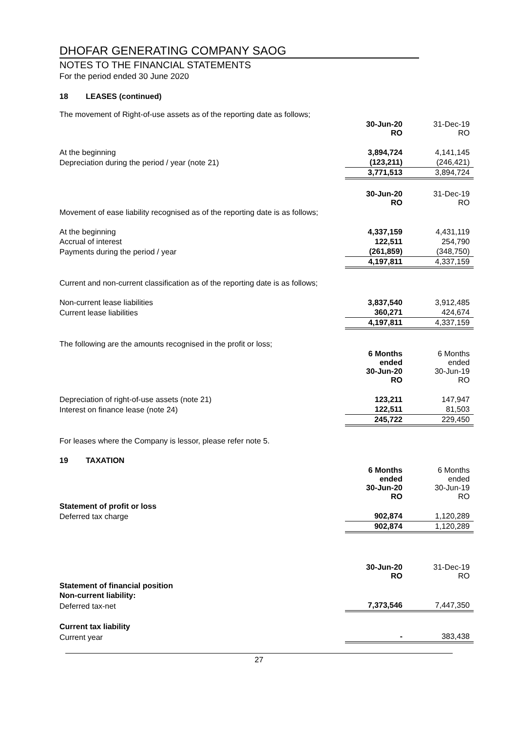DHOFAR GENERATING COMPANY SAOG
NOTES TO THE FINANCIAL STATEMENTS
For the period ended 30 June 2020
18 LEASES (continued)
| The movement of Right-of-use assets as of the reporting date as follows; | | |
| | 30-Jun-20 RO | 31-Dec-19 RO |
| At the beginning | 3,894,724 | 4,141,145 |
| Depreciation during the period / year (note 21) | (123,211) | (246,421) |
| | 3,771,513 | 3,894,724 |
| | 30-Jun-20 RO | 31-Dec-19 RO |
| Movement of ease liability recognised as of the reporting date is as follows; | | |
| At the beginning | 4,337,159 | 4,431,119 |
| Accrual of interest | 122,511 | 254,790 |
| Payments during the period / year | (261,859) | (348,750) |
| | 4,197,811 | 4,337,159 |
| Current and non-current classification as of the reporting date is as follows; | | |
| Non-current lease liabilities | 3,837,540 | 3,912,485 |
| Current lease liabilities | 360,271 | 424,674 |
| | 4,197,811 | 4,337,159 |
| The following are the amounts recognised in the profit or loss; | | |
| | 6 Months ended 30-Jun-20 RO | 6 Months ended 30-Jun-19 RO |
| Depreciation of right-of-use assets (note 21) | 123,211 | 147,947 |
| Interest on finance lease (note 24) | 122,511 | 81,503 |
| | 245,722 | 229,450 |
| For leases where the Company is lessor, please refer note 5. | | |
| 19 TAXATION | | |
| | 6 Months ended 30-Jun-20 RO | 6 Months ended 30-Jun-19 RO |
| Statement of profit or loss | | |
| Deferred tax charge | 902,874 | 1,120,289 |
| | 902,874 | 1,120,289 |
| | 30-Jun-20 RO | 31-Dec-19 RO |
| Statement of financial position | | |
| Non-current liability: | | |
| Deferred tax-net | 7,373,546 | 7,447,350 |
| Current tax liability | | |
| Current year | - | 383,438 |
27